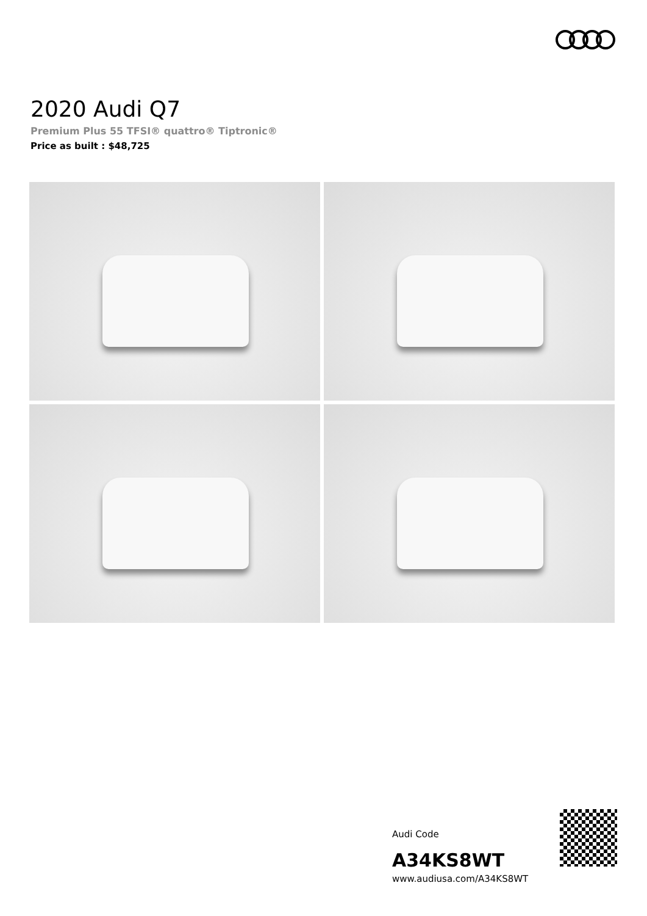2020 Audi Q7
Premium Plus 55 TFSI® quattro® Tiptronic®
Price as built : $48,725
Audi Code
A34KS8WT
www.audiusa.com/A34KS8WT